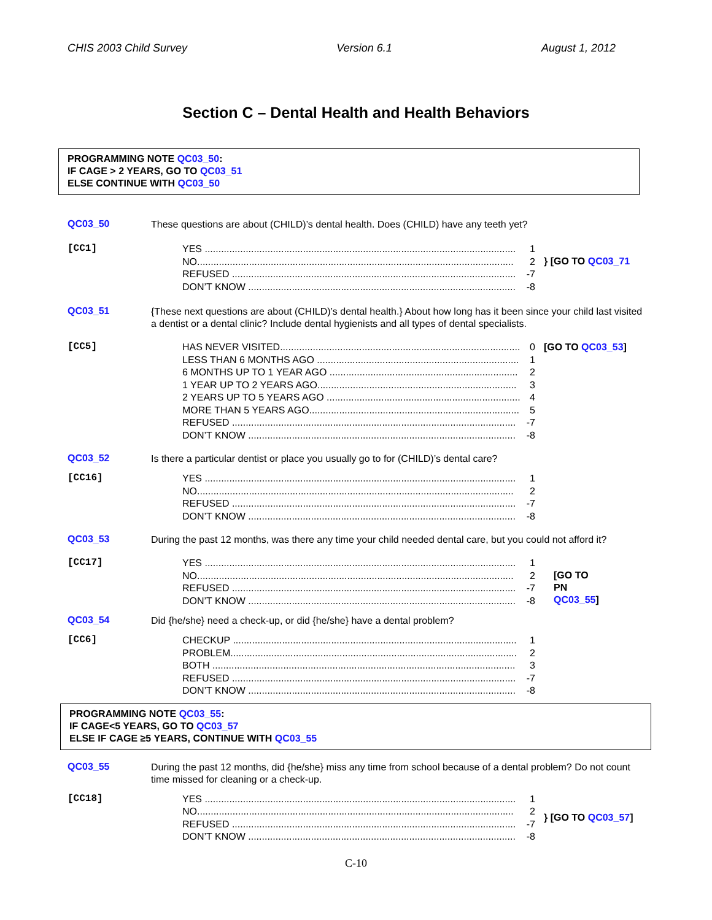CHIS 2003 Child Survey Version 6.1 August 1, 2012
Section C – Dental Health and Health Behaviors
PROGRAMMING NOTE QC03_50:
IF CAGE > 2 YEARS, GO TO QC03_51
ELSE CONTINUE WITH QC03_50
QC03_50
These questions are about (CHILD)’s dental health. Does (CHILD) have any teeth yet?
[CC1]
YES .................................................................................................................. 1
NO.................................................................................................................... 2
REFUSED ........................................................................................................ -7
DON’T KNOW .................................................................................................. -8
} [GO TO QC03_71
QC03_51
{These next questions are about (CHILD)’s dental health.} About how long has it been since your child last visited a dentist or a dental clinic? Include dental hygienists and all types of dental specialists.
[CC5]
HAS NEVER VISITED........................................................................................ 0
LESS THAN 6 MONTHS AGO .......................................................................... 1
6 MONTHS UP TO 1 YEAR AGO ..................................................................... 2
1 YEAR UP TO 2 YEARS AGO......................................................................... 3
2 YEARS UP TO 5 YEARS AGO ....................................................................... 4
MORE THAN 5 YEARS AGO............................................................................. 5
REFUSED ........................................................................................................ -7
DON’T KNOW .................................................................................................. -8
[GO TO QC03_53]
QC03_52
Is there a particular dentist or place you usually go to for (CHILD)’s dental care?
[CC16]
YES .................................................................................................................. 1
NO.................................................................................................................... 2
REFUSED ........................................................................................................ -7
DON’T KNOW .................................................................................................. -8
QC03_53
During the past 12 months, was there any time your child needed dental care, but you could not afford it?
[CC17]
YES .................................................................................................................. 1
NO.................................................................................................................... 2
REFUSED ........................................................................................................ -7
DON’T KNOW .................................................................................................. -8
[GO TO
PN
QC03_55]
QC03_54
Did {he/she} need a check-up, or did {he/she} have a dental problem?
[CC6]
CHECKUP ........................................................................................................ 1
PROBLEM......................................................................................................... 2
BOTH ............................................................................................................... 3
REFUSED ........................................................................................................ -7
DON’T KNOW .................................................................................................. -8
PROGRAMMING NOTE QC03_55:
IF CAGE<5 YEARS, GO TO QC03_57
ELSE IF CAGE ≥5 YEARS, CONTINUE WITH QC03_55
QC03_55
During the past 12 months, did {he/she} miss any time from school because of a dental problem? Do not count time missed for cleaning or a check-up.
[CC18]
YES .................................................................................................................. 1
NO.................................................................................................................... 2
REFUSED ........................................................................................................ -7
DON’T KNOW .................................................................................................. -8
} [GO TO QC03_57]
C-10